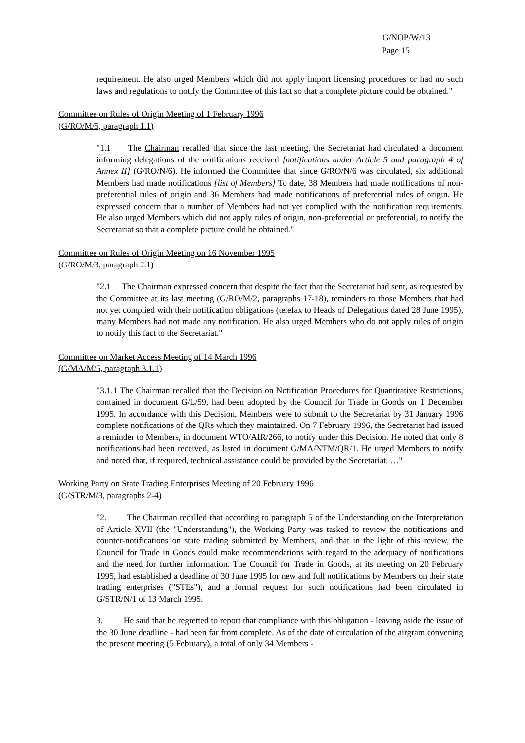G/NOP/W/13
Page 15
requirement. He also urged Members which did not apply import licensing procedures or had no such laws and regulations to notify the Committee of this fact so that a complete picture could be obtained."
Committee on Rules of Origin Meeting of 1 February 1996
(G/RO/M/5, paragraph 1.1)
"1.1 The Chairman recalled that since the last meeting, the Secretariat had circulated a document informing delegations of the notifications received [notifications under Article 5 and paragraph 4 of Annex II] (G/RO/N/6). He informed the Committee that since G/RO/N/6 was circulated, six additional Members had made notifications [list of Members] To date, 38 Members had made notifications of non-preferential rules of origin and 36 Members had made notifications of preferential rules of origin. He expressed concern that a number of Members had not yet complied with the notification requirements. He also urged Members which did not apply rules of origin, non-preferential or preferential, to notify the Secretariat so that a complete picture could be obtained."
Committee on Rules of Origin Meeting on 16 November 1995
(G/RO/M/3, paragraph 2.1)
"2.1 The Chairman expressed concern that despite the fact that the Secretariat had sent, as requested by the Committee at its last meeting (G/RO/M/2, paragraphs 17-18), reminders to those Members that had not yet complied with their notification obligations (telefax to Heads of Delegations dated 28 June 1995), many Members had not made any notification. He also urged Members who do not apply rules of origin to notify this fact to the Secretariat."
Committee on Market Access Meeting of 14 March 1996
(G/MA/M/5, paragraph 3.1.1)
"3.1.1 The Chairman recalled that the Decision on Notification Procedures for Quantitative Restrictions, contained in document G/L/59, had been adopted by the Council for Trade in Goods on 1 December 1995. In accordance with this Decision, Members were to submit to the Secretariat by 31 January 1996 complete notifications of the QRs which they maintained. On 7 February 1996, the Secretariat had issued a reminder to Members, in document WTO/AIR/266, to notify under this Decision. He noted that only 8 notifications had been received, as listed in document G/MA/NTM/QR/1. He urged Members to notify and noted that, if required, technical assistance could be provided by the Secretariat. …"
Working Party on State Trading Enterprises Meeting of 20 February 1996
(G/STR/M/3, paragraphs 2-4)
"2. The Chairman recalled that according to paragraph 5 of the Understanding on the Interpretation of Article XVII (the "Understanding"), the Working Party was tasked to review the notifications and counter-notifications on state trading submitted by Members, and that in the light of this review, the Council for Trade in Goods could make recommendations with regard to the adequacy of notifications and the need for further information. The Council for Trade in Goods, at its meeting on 20 February 1995, had established a deadline of 30 June 1995 for new and full notifications by Members on their state trading enterprises ("STEs"), and a formal request for such notifications had been circulated in G/STR/N/1 of 13 March 1995.
3. He said that he regretted to report that compliance with this obligation - leaving aside the issue of the 30 June deadline - had been far from complete. As of the date of circulation of the airgram convening the present meeting (5 February), a total of only 34 Members -